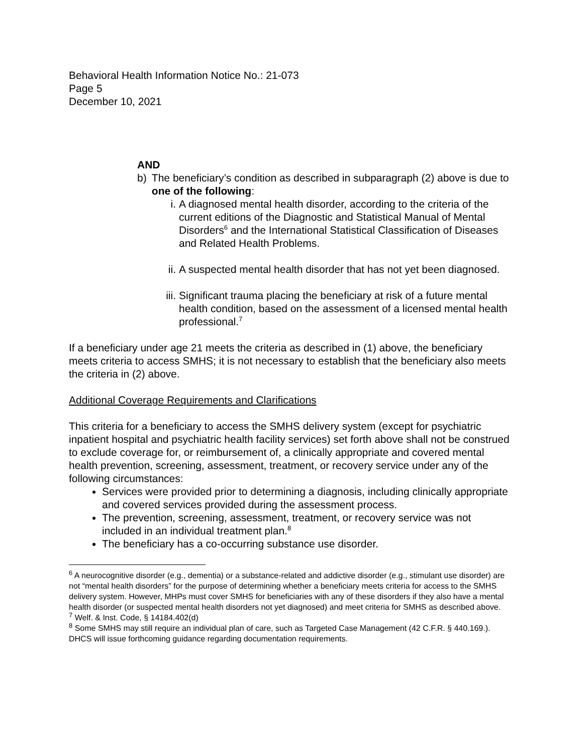Behavioral Health Information Notice No.: 21-073
Page 5
December 10, 2021
AND
b) The beneficiary’s condition as described in subparagraph (2) above is due to one of the following:
i. A diagnosed mental health disorder, according to the criteria of the current editions of the Diagnostic and Statistical Manual of Mental Disorders<sup>6</sup> and the International Statistical Classification of Diseases and Related Health Problems.
ii. A suspected mental health disorder that has not yet been diagnosed.
iii. Significant trauma placing the beneficiary at risk of a future mental health condition, based on the assessment of a licensed mental health professional.<sup>7</sup>
If a beneficiary under age 21 meets the criteria as described in (1) above, the beneficiary meets criteria to access SMHS; it is not necessary to establish that the beneficiary also meets the criteria in (2) above.
Additional Coverage Requirements and Clarifications
This criteria for a beneficiary to access the SMHS delivery system (except for psychiatric inpatient hospital and psychiatric health facility services) set forth above shall not be construed to exclude coverage for, or reimbursement of, a clinically appropriate and covered mental health prevention, screening, assessment, treatment, or recovery service under any of the following circumstances:
Services were provided prior to determining a diagnosis, including clinically appropriate and covered services provided during the assessment process.
The prevention, screening, assessment, treatment, or recovery service was not included in an individual treatment plan.<sup>8</sup>
The beneficiary has a co-occurring substance use disorder.
<sup>6</sup> A neurocognitive disorder (e.g., dementia) or a substance-related and addictive disorder (e.g., stimulant use disorder) are not “mental health disorders” for the purpose of determining whether a beneficiary meets criteria for access to the SMHS delivery system. However, MHPs must cover SMHS for beneficiaries with any of these disorders if they also have a mental health disorder (or suspected mental health disorders not yet diagnosed) and meet criteria for SMHS as described above.
<sup>7</sup> Welf. & Inst. Code, § 14184.402(d)
<sup>8</sup> Some SMHS may still require an individual plan of care, such as Targeted Case Management (42 C.F.R. § 440.169.). DHCS will issue forthcoming guidance regarding documentation requirements.